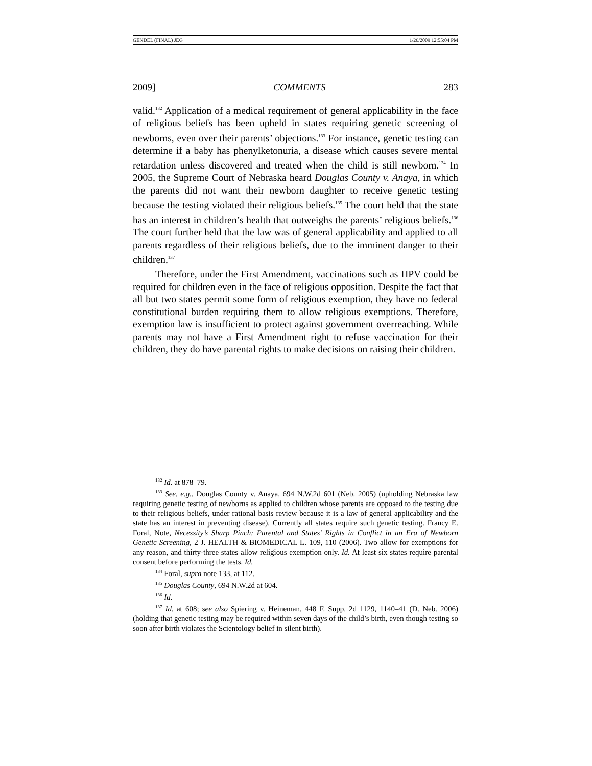GENDEL (FINAL) JEG 1/26/2009 12:55:04 PM
2009] COMMENTS 283
valid.<sup>132</sup> Application of a medical requirement of general applicability in the face of religious beliefs has been upheld in states requiring genetic screening of newborns, even over their parents’ objections.<sup>133</sup> For instance, genetic testing can determine if a baby has phenylketonuria, a disease which causes severe mental retardation unless discovered and treated when the child is still newborn.<sup>134</sup> In 2005, the Supreme Court of Nebraska heard Douglas County v. Anaya, in which the parents did not want their newborn daughter to receive genetic testing because the testing violated their religious beliefs.<sup>135</sup> The court held that the state has an interest in children’s health that outweighs the parents’ religious beliefs.<sup>136</sup> The court further held that the law was of general applicability and applied to all parents regardless of their religious beliefs, due to the imminent danger to their children.<sup>137</sup>
Therefore, under the First Amendment, vaccinations such as HPV could be required for children even in the face of religious opposition. Despite the fact that all but two states permit some form of religious exemption, they have no federal constitutional burden requiring them to allow religious exemptions. Therefore, exemption law is insufficient to protect against government overreaching. While parents may not have a First Amendment right to refuse vaccination for their children, they do have parental rights to make decisions on raising their children.
<sup>132</sup> Id. at 878–79.
<sup>133</sup> See, e.g., Douglas County v. Anaya, 694 N.W.2d 601 (Neb. 2005) (upholding Nebraska law requiring genetic testing of newborns as applied to children whose parents are opposed to the testing due to their religious beliefs, under rational basis review because it is a law of general applicability and the state has an interest in preventing disease). Currently all states require such genetic testing. Francy E. Foral, Note, Necessity’s Sharp Pinch: Parental and States’ Rights in Conflict in an Era of Newborn Genetic Screening, 2 J. HEALTH & BIOMEDICAL L. 109, 110 (2006). Two allow for exemptions for any reason, and thirty-three states allow religious exemption only. Id. At least six states require parental consent before performing the tests. Id.
<sup>134</sup> Foral, supra note 133, at 112.
<sup>135</sup> Douglas County, 694 N.W.2d at 604.
<sup>136</sup> Id.
<sup>137</sup> Id. at 608; see also Spiering v. Heineman, 448 F. Supp. 2d 1129, 1140–41 (D. Neb. 2006) (holding that genetic testing may be required within seven days of the child’s birth, even though testing so soon after birth violates the Scientology belief in silent birth).